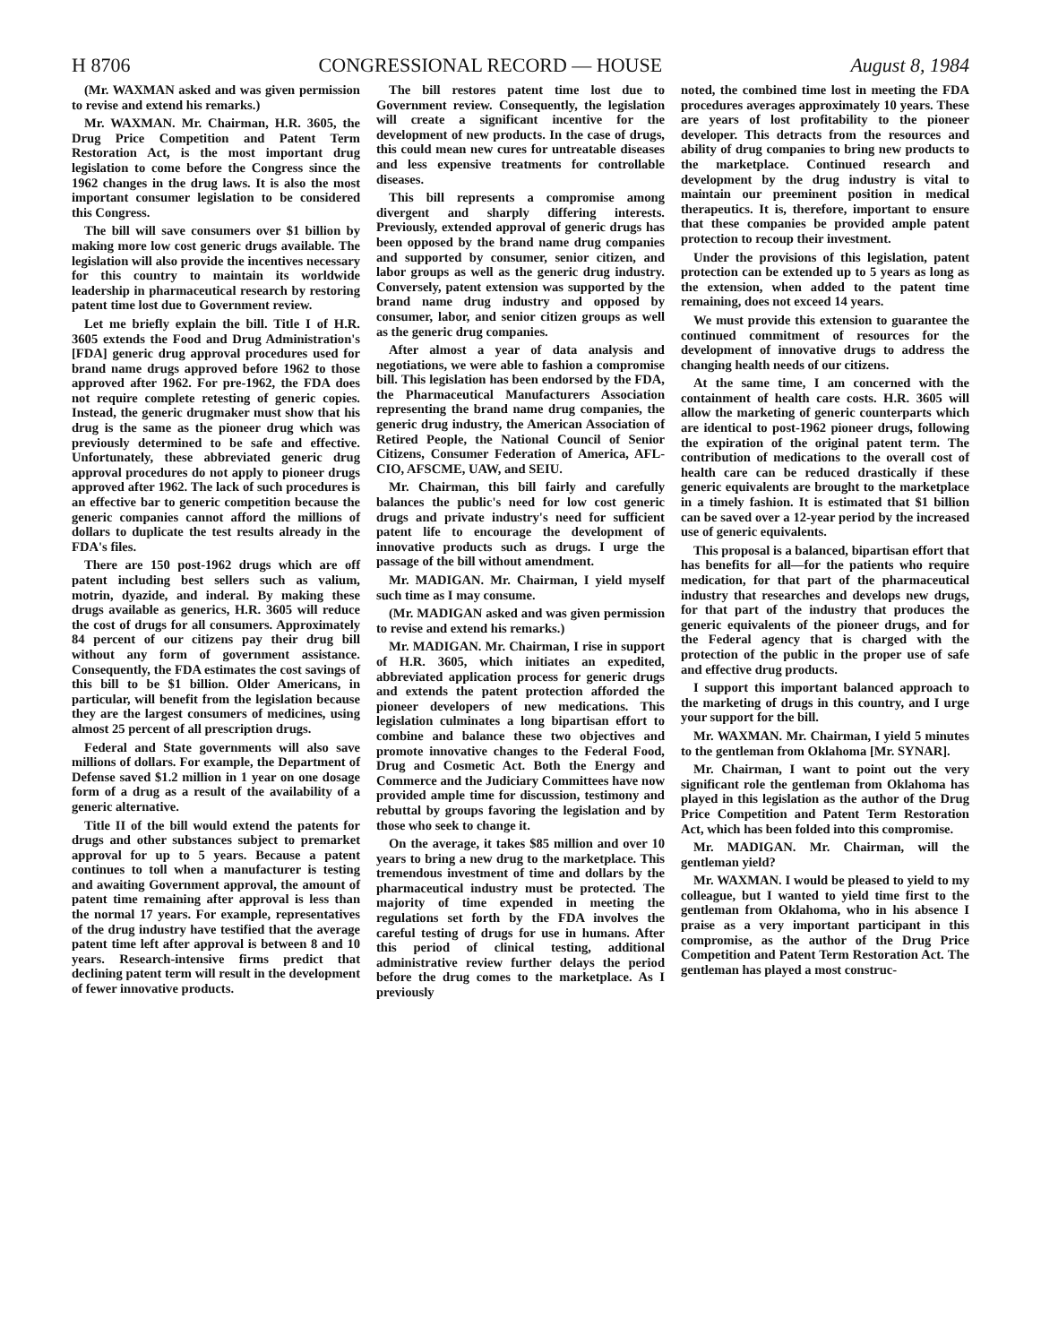H 8706 CONGRESSIONAL RECORD — HOUSE August 8, 1984
(Mr. WAXMAN asked and was given permission to revise and extend his remarks.)
Mr. WAXMAN. Mr. Chairman, H.R. 3605, the Drug Price Competition and Patent Term Restoration Act, is the most important drug legislation to come before the Congress since the 1962 changes in the drug laws. It is also the most important consumer legislation to be considered this Congress.
The bill will save consumers over $1 billion by making more low cost generic drugs available. The legislation will also provide the incentives necessary for this country to maintain its worldwide leadership in pharmaceutical research by restoring patent time lost due to Government review.
Let me briefly explain the bill. Title I of H.R. 3605 extends the Food and Drug Administration's [FDA] generic drug approval procedures used for brand name drugs approved before 1962 to those approved after 1962. For pre-1962, the FDA does not require complete retesting of generic copies. Instead, the generic drugmaker must show that his drug is the same as the pioneer drug which was previously determined to be safe and effective. Unfortunately, these abbreviated generic drug approval procedures do not apply to pioneer drugs approved after 1962. The lack of such procedures is an effective bar to generic competition because the generic companies cannot afford the millions of dollars to duplicate the test results already in the FDA's files.
There are 150 post-1962 drugs which are off patent including best sellers such as valium, motrin, dyazide, and inderal. By making these drugs available as generics, H.R. 3605 will reduce the cost of drugs for all consumers. Approximately 84 percent of our citizens pay their drug bill without any form of government assistance. Consequently, the FDA estimates the cost savings of this bill to be $1 billion. Older Americans, in particular, will benefit from the legislation because they are the largest consumers of medicines, using almost 25 percent of all prescription drugs.
Federal and State governments will also save millions of dollars. For example, the Department of Defense saved $1.2 million in 1 year on one dosage form of a drug as a result of the availability of a generic alternative.
Title II of the bill would extend the patents for drugs and other substances subject to premarket approval for up to 5 years. Because a patent continues to toll when a manufacturer is testing and awaiting Government approval, the amount of patent time remaining after approval is less than the normal 17 years. For example, representatives of the drug industry have testified that the average patent time left after approval is between 8 and 10 years. Research-intensive firms predict that declining patent term will result in the development of fewer innovative products.
The bill restores patent time lost due to Government review. Consequently, the legislation will create a significant incentive for the development of new products. In the case of drugs, this could mean new cures for untreatable diseases and less expensive treatments for controllable diseases.
This bill represents a compromise among divergent and sharply differing interests. Previously, extended approval of generic drugs has been opposed by the brand name drug companies and supported by consumer, senior citizen, and labor groups as well as the generic drug industry. Conversely, patent extension was supported by the brand name drug industry and opposed by consumer, labor, and senior citizen groups as well as the generic drug companies.
After almost a year of data analysis and negotiations, we were able to fashion a compromise bill. This legislation has been endorsed by the FDA, the Pharmaceutical Manufacturers Association representing the brand name drug companies, the generic drug industry, the American Association of Retired People, the National Council of Senior Citizens, Consumer Federation of America, AFL-CIO, AFSCME, UAW, and SEIU.
Mr. Chairman, this bill fairly and carefully balances the public's need for low cost generic drugs and private industry's need for sufficient patent life to encourage the development of innovative products such as drugs. I urge the passage of the bill without amendment.
Mr. MADIGAN. Mr. Chairman, I yield myself such time as I may consume.
(Mr. MADIGAN asked and was given permission to revise and extend his remarks.)
Mr. MADIGAN. Mr. Chairman, I rise in support of H.R. 3605, which initiates an expedited, abbreviated application process for generic drugs and extends the patent protection afforded the pioneer developers of new medications. This legislation culminates a long bipartisan effort to combine and balance these two objectives and promote innovative changes to the Federal Food, Drug and Cosmetic Act. Both the Energy and Commerce and the Judiciary Committees have now provided ample time for discussion, testimony and rebuttal by groups favoring the legislation and by those who seek to change it.
On the average, it takes $85 million and over 10 years to bring a new drug to the marketplace. This tremendous investment of time and dollars by the pharmaceutical industry must be protected. The majority of time expended in meeting the regulations set forth by the FDA involves the careful testing of drugs for use in humans. After this period of clinical testing, additional administrative review further delays the period before the drug comes to the marketplace. As I previously
noted, the combined time lost in meeting the FDA procedures averages approximately 10 years. These are years of lost profitability to the pioneer developer. This detracts from the resources and ability of drug companies to bring new products to the marketplace. Continued research and development by the drug industry is vital to maintain our preeminent position in medical therapeutics. It is, therefore, important to ensure that these companies be provided ample patent protection to recoup their investment.
Under the provisions of this legislation, patent protection can be extended up to 5 years as long as the extension, when added to the patent time remaining, does not exceed 14 years.
We must provide this extension to guarantee the continued commitment of resources for the development of innovative drugs to address the changing health needs of our citizens.
At the same time, I am concerned with the containment of health care costs. H.R. 3605 will allow the marketing of generic counterparts which are identical to post-1962 pioneer drugs, following the expiration of the original patent term. The contribution of medications to the overall cost of health care can be reduced drastically if these generic equivalents are brought to the marketplace in a timely fashion. It is estimated that $1 billion can be saved over a 12-year period by the increased use of generic equivalents.
This proposal is a balanced, bipartisan effort that has benefits for all—for the patients who require medication, for that part of the pharmaceutical industry that researches and develops new drugs, for that part of the industry that produces the generic equivalents of the pioneer drugs, and for the Federal agency that is charged with the protection of the public in the proper use of safe and effective drug products.
I support this important balanced approach to the marketing of drugs in this country, and I urge your support for the bill.
Mr. WAXMAN. Mr. Chairman, I yield 5 minutes to the gentleman from Oklahoma [Mr. SYNAR].
Mr. Chairman, I want to point out the very significant role the gentleman from Oklahoma has played in this legislation as the author of the Drug Price Competition and Patent Term Restoration Act, which has been folded into this compromise.
Mr. MADIGAN. Mr. Chairman, will the gentleman yield?
Mr. WAXMAN. I would be pleased to yield to my colleague, but I wanted to yield time first to the gentleman from Oklahoma, who in his absence I praise as a very important participant in this compromise, as the author of the Drug Price Competition and Patent Term Restoration Act. The gentleman has played a most construc-